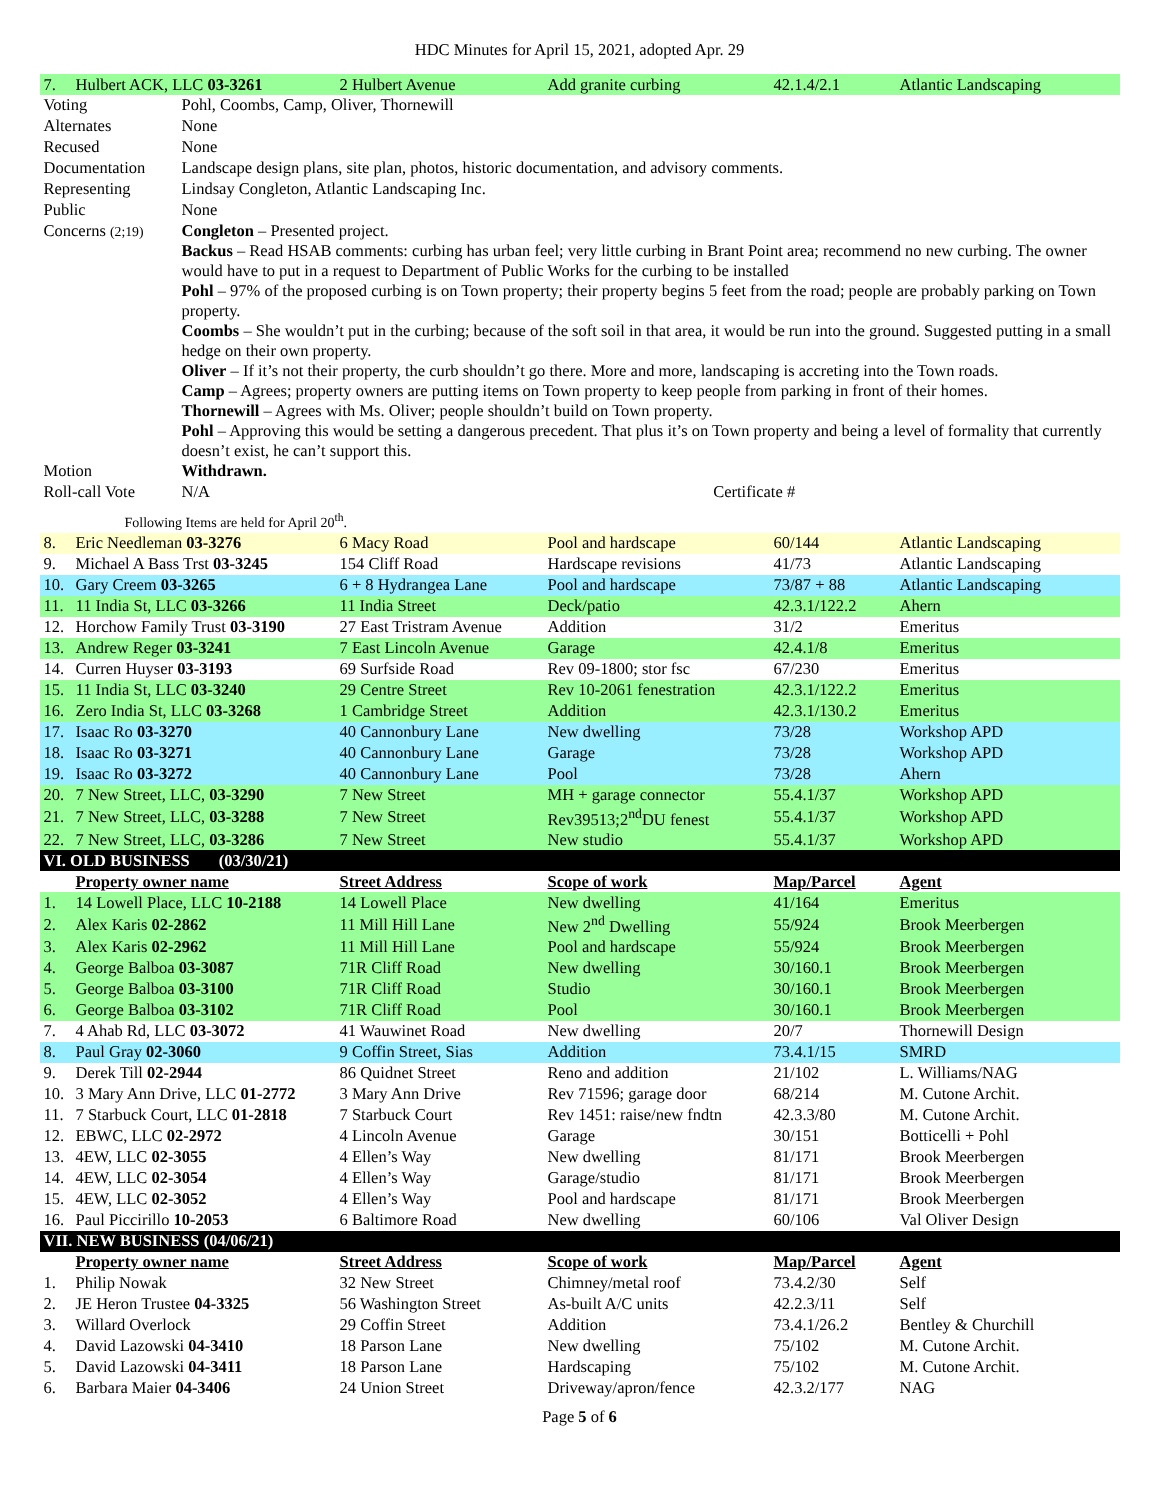HDC Minutes for April 15, 2021, adopted Apr. 29
| 7. | Hulbert ACK, LLC 03-3261 | 2 Hulbert Avenue | Add granite curbing | 42.1.4/2.1 | Atlantic Landscaping |
| Voting | Pohl, Coombs, Camp, Oliver, Thornewill |
| Alternates | None |
| Recused | None |
| Documentation | Landscape design plans, site plan, photos, historic documentation, and advisory comments. |
| Representing | Lindsay Congleton, Atlantic Landscaping Inc. |
| Public | None |
| Concerns (2;19) | Congleton – Presented project. Backus – Read HSAB comments: curbing has urban feel; very little curbing in Brant Point area; recommend no new curbing. The owner would have to put in a request to Department of Public Works for the curbing to be installed Pohl – 97% of the proposed curbing is on Town property; their property begins 5 feet from the road; people are probably parking on Town property. Coombs – She wouldn’t put in the curbing; because of the soft soil in that area, it would be run into the ground. Suggested putting in a small hedge on their own property. Oliver – If it’s not their property, the curb shouldn’t go there. More and more, landscaping is accreting into the Town roads. Camp – Agrees; property owners are putting items on Town property to keep people from parking in front of their homes. Thornewill – Agrees with Ms. Oliver; people shouldn’t build on Town property. Pohl – Approving this would be setting a dangerous precedent. That plus it’s on Town property and being a level of formality that currently doesn’t exist, he can’t support this. |
| Motion | Withdrawn. |
| Roll-call Vote | N/A Certificate # |
Following Items are held for April 20<sup>th</sup>.
| 8. | Eric Needleman 03-3276 | 6 Macy Road | Pool and hardscape | 60/144 | Atlantic Landscaping |
| 9. | Michael A Bass Trst 03-3245 | 154 Cliff Road | Hardscape revisions | 41/73 | Atlantic Landscaping |
| 10. | Gary Creem 03-3265 | 6 + 8 Hydrangea Lane | Pool and hardscape | 73/87 + 88 | Atlantic Landscaping |
| 11. | 11 India St, LLC 03-3266 | 11 India Street | Deck/patio | 42.3.1/122.2 | Ahern |
| 12. | Horchow Family Trust 03-3190 | 27 East Tristram Avenue | Addition | 31/2 | Emeritus |
| 13. | Andrew Reger 03-3241 | 7 East Lincoln Avenue | Garage | 42.4.1/8 | Emeritus |
| 14. | Curren Huyser 03-3193 | 69 Surfside Road | Rev 09-1800; stor fsc | 67/230 | Emeritus |
| 15. | 11 India St, LLC 03-3240 | 29 Centre Street | Rev 10-2061 fenestration | 42.3.1/122.2 | Emeritus |
| 16. | Zero India St, LLC 03-3268 | 1 Cambridge Street | Addition | 42.3.1/130.2 | Emeritus |
| 17. | Isaac Ro 03-3270 | 40 Cannonbury Lane | New dwelling | 73/28 | Workshop APD |
| 18. | Isaac Ro 03-3271 | 40 Cannonbury Lane | Garage | 73/28 | Workshop APD |
| 19. | Isaac Ro 03-3272 | 40 Cannonbury Lane | Pool | 73/28 | Ahern |
| 20. | 7 New Street, LLC, 03-3290 | 7 New Street | MH + garage connector | 55.4.1/37 | Workshop APD |
| 21. | 7 New Street, LLC, 03-3288 | 7 New Street | Rev39513;2<sup>nd</sup>DU fenest | 55.4.1/37 | Workshop APD |
| 22. | 7 New Street, LLC, 03-3286 | 7 New Street | New studio | 55.4.1/37 | Workshop APD |
| VI. OLD BUSINESS (03/30/21) | | | | | |
| | Property owner name | Street Address | Scope of work | Map/Parcel | Agent |
| 1. | 14 Lowell Place, LLC 10-2188 | 14 Lowell Place | New dwelling | 41/164 | Emeritus |
| 2. | Alex Karis 02-2862 | 11 Mill Hill Lane | New 2<sup>nd</sup> Dwelling | 55/924 | Brook Meerbergen |
| 3. | Alex Karis 02-2962 | 11 Mill Hill Lane | Pool and hardscape | 55/924 | Brook Meerbergen |
| 4. | George Balboa 03-3087 | 71R Cliff Road | New dwelling | 30/160.1 | Brook Meerbergen |
| 5. | George Balboa 03-3100 | 71R Cliff Road | Studio | 30/160.1 | Brook Meerbergen |
| 6. | George Balboa 03-3102 | 71R Cliff Road | Pool | 30/160.1 | Brook Meerbergen |
| 7. | 4 Ahab Rd, LLC 03-3072 | 41 Wauwinet Road | New dwelling | 20/7 | Thornewill Design |
| 8. | Paul Gray 02-3060 | 9 Coffin Street, Sias | Addition | 73.4.1/15 | SMRD |
| 9. | Derek Till 02-2944 | 86 Quidnet Street | Reno and addition | 21/102 | L. Williams/NAG |
| 10. | 3 Mary Ann Drive, LLC 01-2772 | 3 Mary Ann Drive | Rev 71596; garage door | 68/214 | M. Cutone Archit. |
| 11. | 7 Starbuck Court, LLC 01-2818 | 7 Starbuck Court | Rev 1451: raise/new fndtn | 42.3.3/80 | M. Cutone Archit. |
| 12. | EBWC, LLC 02-2972 | 4 Lincoln Avenue | Garage | 30/151 | Botticelli + Pohl |
| 13. | 4EW, LLC 02-3055 | 4 Ellen’s Way | New dwelling | 81/171 | Brook Meerbergen |
| 14. | 4EW, LLC 02-3054 | 4 Ellen’s Way | Garage/studio | 81/171 | Brook Meerbergen |
| 15. | 4EW, LLC 02-3052 | 4 Ellen’s Way | Pool and hardscape | 81/171 | Brook Meerbergen |
| 16. | Paul Piccirillo 10-2053 | 6 Baltimore Road | New dwelling | 60/106 | Val Oliver Design |
| VII. NEW BUSINESS (04/06/21) | | | | | |
| | Property owner name | Street Address | Scope of work | Map/Parcel | Agent |
| 1. | Philip Nowak | 32 New Street | Chimney/metal roof | 73.4.2/30 | Self |
| 2. | JE Heron Trustee 04-3325 | 56 Washington Street | As-built A/C units | 42.2.3/11 | Self |
| 3. | Willard Overlock | 29 Coffin Street | Addition | 73.4.1/26.2 | Bentley & Churchill |
| 4. | David Lazowski 04-3410 | 18 Parson Lane | New dwelling | 75/102 | M. Cutone Archit. |
| 5. | David Lazowski 04-3411 | 18 Parson Lane | Hardscaping | 75/102 | M. Cutone Archit. |
| 6. | Barbara Maier 04-3406 | 24 Union Street | Driveway/apron/fence | 42.3.2/177 | NAG |
Page 5 of 6